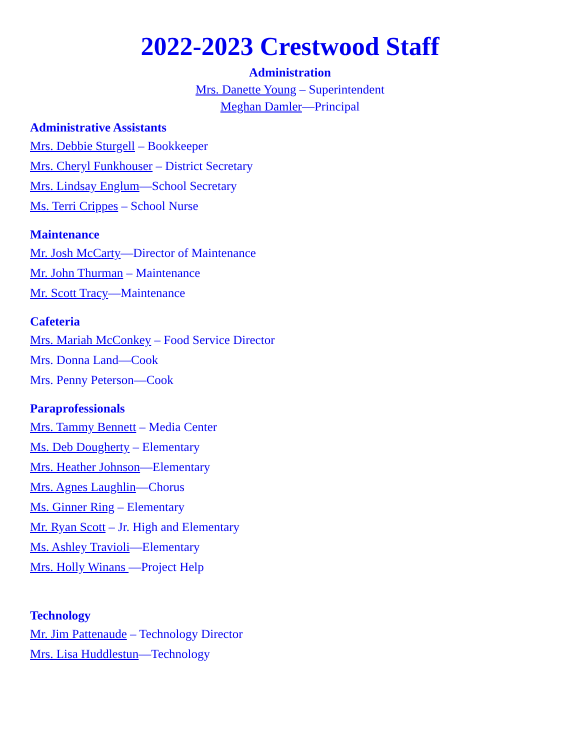2022-2023 Crestwood Staff
Administration
Mrs. Danette Young – Superintendent
Meghan Damler—Principal
Administrative Assistants
Mrs. Debbie Sturgell – Bookkeeper
Mrs. Cheryl Funkhouser – District Secretary
Mrs. Lindsay Englum—School Secretary
Ms. Terri Crippes – School Nurse
Maintenance
Mr. Josh McCarty—Director of Maintenance
Mr. John Thurman – Maintenance
Mr. Scott Tracy—Maintenance
Cafeteria
Mrs. Mariah McConkey – Food Service Director
Mrs. Donna Land—Cook
Mrs. Penny Peterson—Cook
Paraprofessionals
Mrs. Tammy Bennett – Media Center
Ms. Deb Dougherty – Elementary
Mrs. Heather Johnson—Elementary
Mrs. Agnes Laughlin—Chorus
Ms. Ginner Ring – Elementary
Mr. Ryan Scott – Jr. High and Elementary
Ms. Ashley Travioli—Elementary
Mrs. Holly Winans —Project Help
Technology
Mr. Jim Pattenaude – Technology Director
Mrs. Lisa Huddlestun—Technology